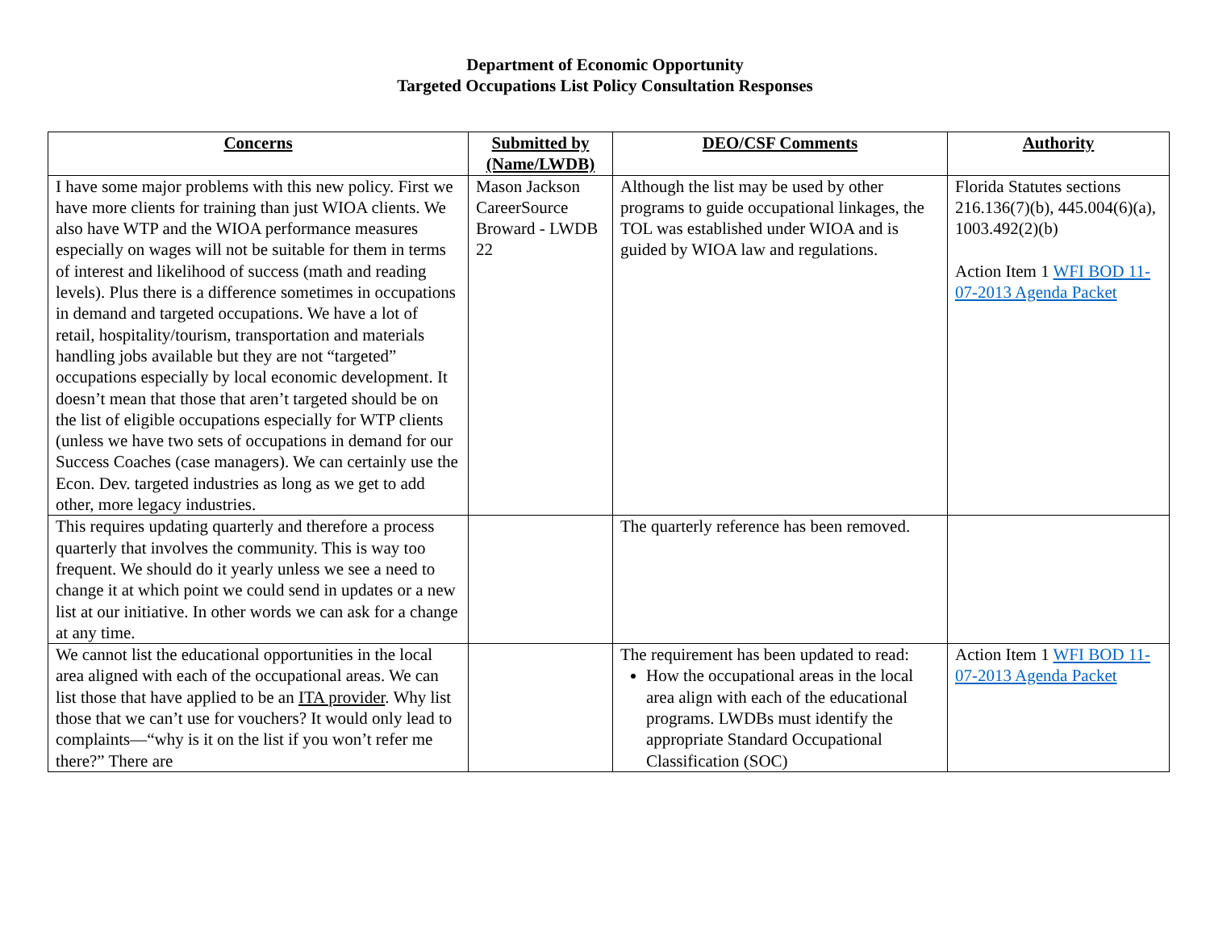Department of Economic Opportunity
Targeted Occupations List Policy Consultation Responses
| Concerns | Submitted by (Name/LWDB) | DEO/CSF Comments | Authority |
| --- | --- | --- | --- |
| I have some major problems with this new policy. First we have more clients for training than just WIOA clients. We also have WTP and the WIOA performance measures especially on wages will not be suitable for them in terms of interest and likelihood of success (math and reading levels). Plus there is a difference sometimes in occupations in demand and targeted occupations. We have a lot of retail, hospitality/tourism, transportation and materials handling jobs available but they are not “targeted” occupations especially by local economic development. It doesn’t mean that those that aren’t targeted should be on the list of eligible occupations especially for WTP clients (unless we have two sets of occupations in demand for our Success Coaches (case managers). We can certainly use the Econ. Dev. targeted industries as long as we get to add other, more legacy industries. | Mason Jackson CareerSource Broward - LWDB 22 | Although the list may be used by other programs to guide occupational linkages, the TOL was established under WIOA and is guided by WIOA law and regulations. | Florida Statutes sections 216.136(7)(b), 445.004(6)(a), 1003.492(2)(b) Action Item 1 WFI BOD 11-07-2013 Agenda Packet |
| This requires updating quarterly and therefore a process quarterly that involves the community. This is way too frequent. We should do it yearly unless we see a need to change it at which point we could send in updates or a new list at our initiative. In other words we can ask for a change at any time. | | The quarterly reference has been removed. | |
| We cannot list the educational opportunities in the local area aligned with each of the occupational areas. We can list those that have applied to be an ITA provider . Why list those that we can’t use for vouchers? It would only lead to complaints—“why is it on the list if you won’t refer me there?” There are | | The requirement has been updated to read: How the occupational areas in the local area align with each of the educational programs. LWDBs must identify the appropriate Standard Occupational Classification (SOC) | Action Item 1 WFI BOD 11-07-2013 Agenda Packet |